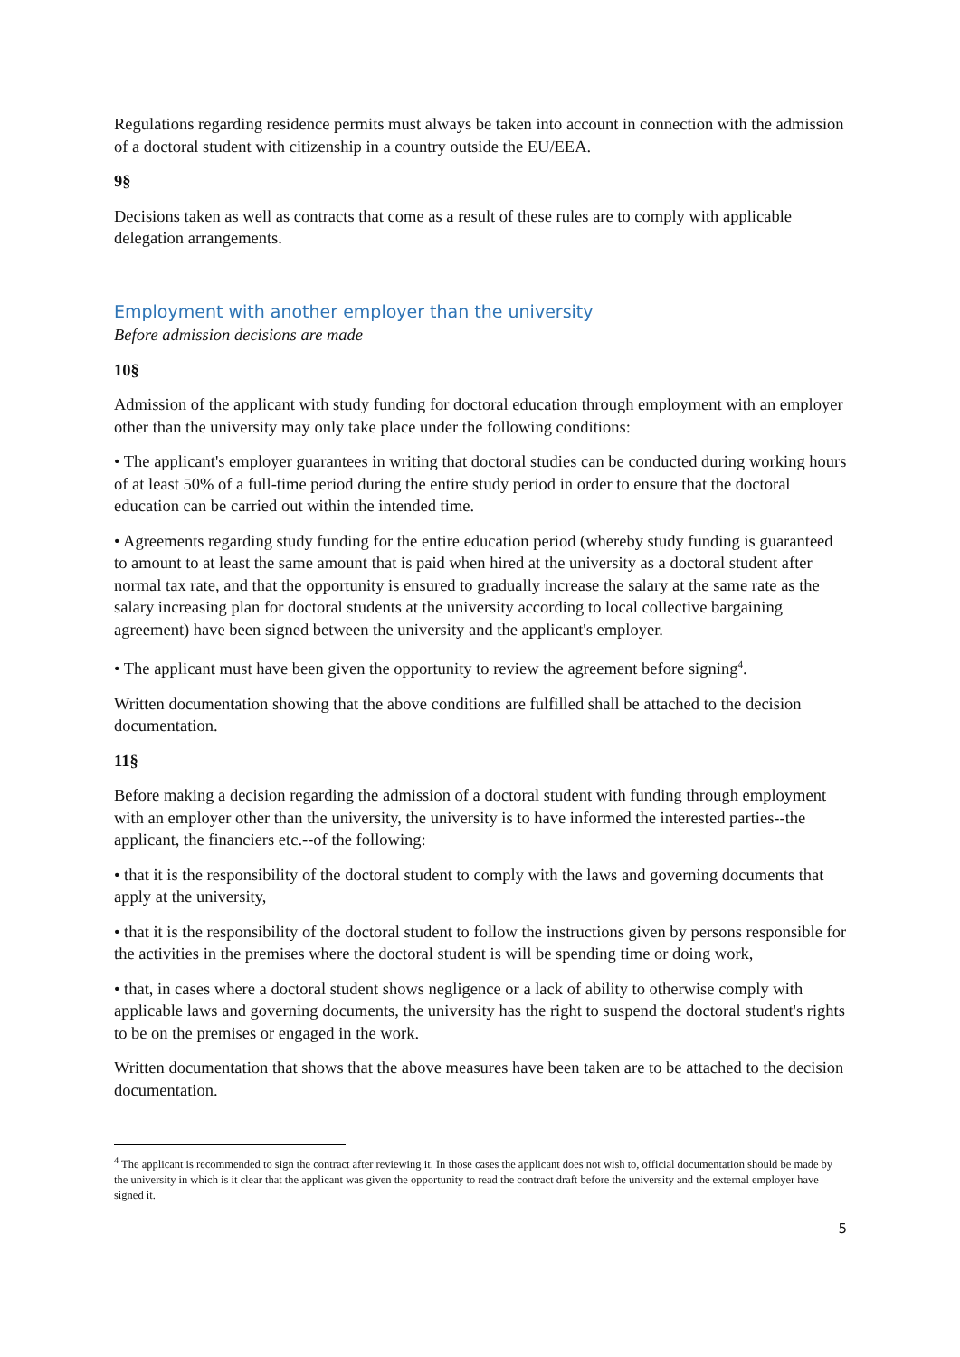Regulations regarding residence permits must always be taken into account in connection with the admission of a doctoral student with citizenship in a country outside the EU/EEA.
9§
Decisions taken as well as contracts that come as a result of these rules are to comply with applicable delegation arrangements.
Employment with another employer than the university
Before admission decisions are made
10§
Admission of the applicant with study funding for doctoral education through employment with an employer other than the university may only take place under the following conditions:
• The applicant's employer guarantees in writing that doctoral studies can be conducted during working hours of at least 50% of a full-time period during the entire study period in order to ensure that the doctoral education can be carried out within the intended time.
• Agreements regarding study funding for the entire education period (whereby study funding is guaranteed to amount to at least the same amount that is paid when hired at the university as a doctoral student after normal tax rate, and that the opportunity is ensured to gradually increase the salary at the same rate as the salary increasing plan for doctoral students at the university according to local collective bargaining agreement) have been signed between the university and the applicant's employer.
• The applicant must have been given the opportunity to review the agreement before signing<sup>4</sup>.
Written documentation showing that the above conditions are fulfilled shall be attached to the decision documentation.
11§
Before making a decision regarding the admission of a doctoral student with funding through employment with an employer other than the university, the university is to have informed the interested parties--the applicant, the financiers etc.--of the following:
• that it is the responsibility of the doctoral student to comply with the laws and governing documents that apply at the university,
• that it is the responsibility of the doctoral student to follow the instructions given by persons responsible for the activities in the premises where the doctoral student is will be spending time or doing work,
• that, in cases where a doctoral student shows negligence or a lack of ability to otherwise comply with applicable laws and governing documents, the university has the right to suspend the doctoral student's rights to be on the premises or engaged in the work.
Written documentation that shows that the above measures have been taken are to be attached to the decision documentation.
<sup>4</sup> The applicant is recommended to sign the contract after reviewing it. In those cases the applicant does not wish to, official documentation should be made by the university in which is it clear that the applicant was given the opportunity to read the contract draft before the university and the external employer have signed it.
5